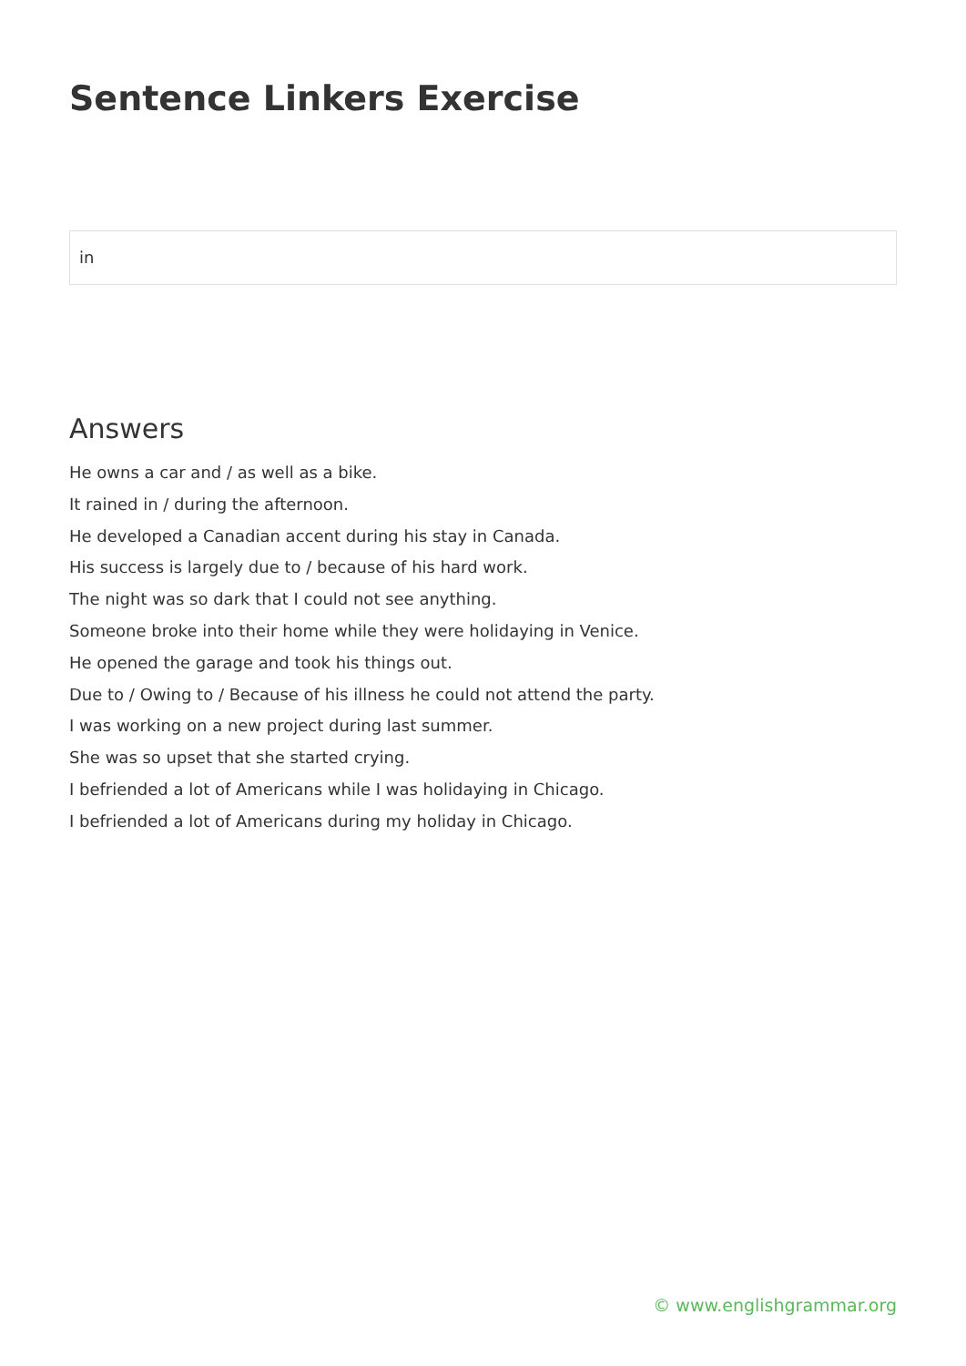Sentence Linkers Exercise
in
Answers
He owns a car and / as well as a bike.
It rained in / during the afternoon.
He developed a Canadian accent during his stay in Canada.
His success is largely due to / because of his hard work.
The night was so dark that I could not see anything.
Someone broke into their home while they were holidaying in Venice.
He opened the garage and took his things out.
Due to / Owing to / Because of his illness he could not attend the party.
I was working on a new project during last summer.
She was so upset that she started crying.
I befriended a lot of Americans while I was holidaying in Chicago.
I befriended a lot of Americans during my holiday in Chicago.
© www.englishgrammar.org